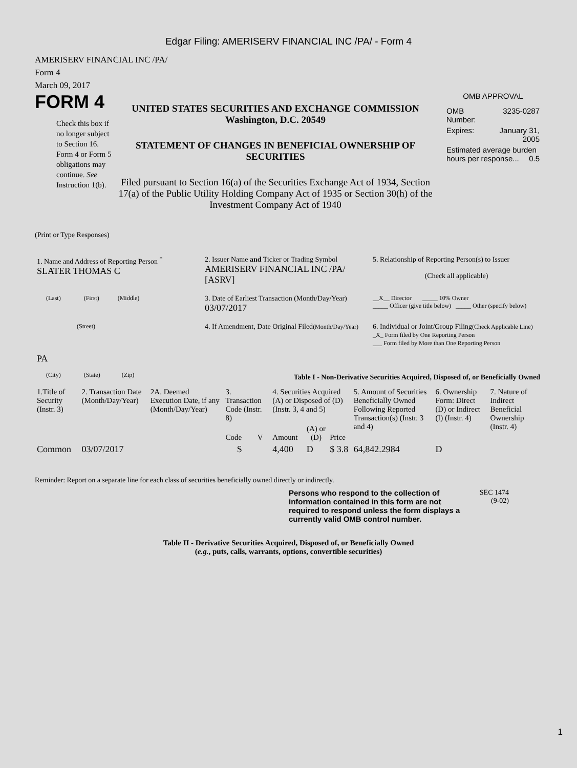Edgar Filing: AMERISERV FINANCIAL INC /PA/ - Form 4
AMERISERV FINANCIAL INC /PA/
Form 4
March 09, 2017
FORM 4
Check this box if no longer subject to Section 16. Form 4 or Form 5 obligations may continue. See Instruction 1(b).
UNITED STATES SECURITIES AND EXCHANGE COMMISSION
Washington, D.C. 20549
STATEMENT OF CHANGES IN BENEFICIAL OWNERSHIP OF SECURITIES
Filed pursuant to Section 16(a) of the Securities Exchange Act of 1934, Section 17(a) of the Public Utility Holding Company Act of 1935 or Section 30(h) of the Investment Company Act of 1940
OMB APPROVAL
| OMB Number: | 3235-0287 |
| Expires: | January 31, 2005 |
| Estimated average burden hours per response... 0.5 | |
(Print or Type Responses)
| 1. Name and Address of Reporting Person <sup>*</sup> SLATER THOMAS C | 2. Issuer Name and Ticker or Trading Symbol AMERISERV FINANCIAL INC /PA/ [ASRV] | 5. Relationship of Reporting Person(s) to Issuer (Check all applicable) |
| (Last) (First) (Middle) | 3. Date of Earliest Transaction (Month/Day/Year) 03/07/2017 | __X__ Director _____ 10% Owner _____ Officer (give title below) _____ Other (specify below) |
| (Street) PA | 4. If Amendment, Date Original Filed (Month/Day/Year) | 6. Individual or Joint/Group Filing (Check Applicable Line) _X_ Form filed by One Reporting Person ___ Form filed by More than One Reporting Person |
| (City) (State) (Zip) | Table I - Non-Derivative Securities Acquired, Disposed of, or Beneficially Owned | |
| 1.Title of Security (Instr. 3) | 2. Transaction Date (Month/Day/Year) | 2A. Deemed Execution Date, if any (Month/Day/Year) | 3. Transaction Code (Instr. 8) | | 4. Securities Acquired (A) or Disposed of (D) (Instr. 3, 4 and 5) | | | 5. Amount of Securities Beneficially Owned Following Reported Transaction(s) (Instr. 3 and 4) | 6. Ownership Form: Direct (D) or Indirect (I) (Instr. 4) | 7. Nature of Indirect Beneficial Ownership (Instr. 4) |
| --- | --- | --- | --- | --- | --- | --- | --- | --- | --- | --- |
| | | | Code | V | Amount | (A) or (D) | Price | | | |
| Common | 03/07/2017 | | S | | 4,400 | D | $ 3.8 | 64,842.2984 | D | |
Reminder: Report on a separate line for each class of securities beneficially owned directly or indirectly.
Persons who respond to the collection of information contained in this form are not required to respond unless the form displays a currently valid OMB control number.
SEC 1474
(9-02)
Table II - Derivative Securities Acquired, Disposed of, or Beneficially Owned
(e.g., puts, calls, warrants, options, convertible securities)
1